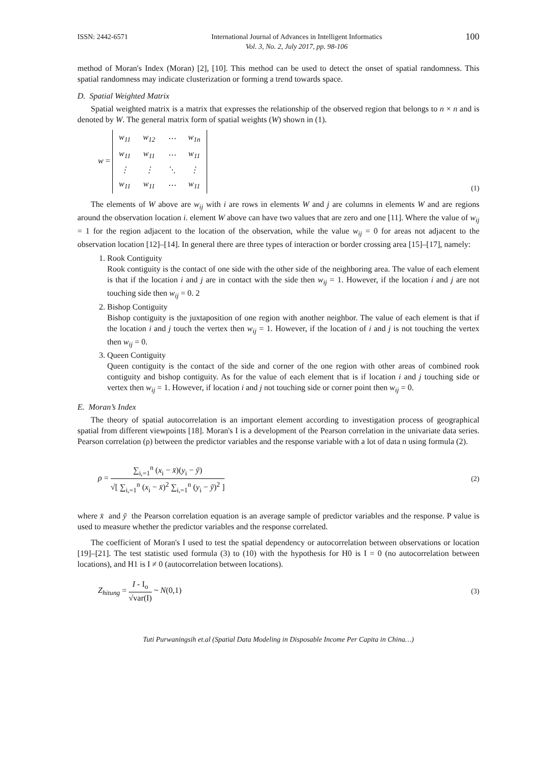ISSN: 2442-6571 International Journal of Advances in Intelligent Informatics
Vol. 3, No. 2, July 2017, pp. 98-106 100
method of Moran's Index (Moran) [2], [10]. This method can be used to detect the onset of spatial randomness. This spatial randomness may indicate clusterization or forming a trend towards space.
D. Spatial Weighted Matrix
Spatial weighted matrix is a matrix that expresses the relationship of the observed region that belongs to n × n and is denoted by W. The general matrix form of spatial weights (W) shown in (1).
w =
| w<sub>11</sub> | w<sub>12</sub> | ⋯ | w<sub>1n</sub> |
| w<sub>11</sub> | w<sub>11</sub> | ⋯ | w<sub>11</sub> |
| ⋮ | ⋮ | ⋱ | ⋮ |
| w<sub>11</sub> | w<sub>11</sub> | ⋯ | w<sub>11</sub> |
(1)
The elements of W above are w<sub>ij</sub> with i are rows in elements W and j are columns in elements W and are regions around the observation location i. element W above can have two values that are zero and one [11]. Where the value of w<sub>ij</sub> = 1 for the region adjacent to the location of the observation, while the value w<sub>ij</sub> = 0 for areas not adjacent to the observation location [12]–[14]. In general there are three types of interaction or border crossing area [15]–[17], namely:
1. Rook Contiguity
Rook contiguity is the contact of one side with the other side of the neighboring area. The value of each element is that if the location i and j are in contact with the side then w<sub>ij</sub> = 1. However, if the location i and j are not touching side then w<sub>ij</sub> = 0. 2
2. Bishop Contiguity
Bishop contiguity is the juxtaposition of one region with another neighbor. The value of each element is that if the location i and j touch the vertex then w<sub>ij</sub> = 1. However, if the location of i and j is not touching the vertex then w<sub>ij</sub> = 0.
3. Queen Contiguity
Queen contiguity is the contact of the side and corner of the one region with other areas of combined rook contiguity and bishop contiguity. As for the value of each element that is if location i and j touching side or vertex then w<sub>ij</sub> = 1. However, if location i and j not touching side or corner point then w<sub>ij</sub> = 0.
E. Moran’s Index
The theory of spatial autocorrelation is an important element according to investigation process of geographical spatial from different viewpoints [18]. Moran's I is a development of the Pearson correlation in the univariate data series. Pearson correlation (ρ) between the predictor variables and the response variable with a lot of data n using formula (2).
ρ = ∑<sub>i,=1</sub><sup>n</sup> (x<sub>i</sub> − x̄)(y<sub>i</sub> − ȳ) √[ ∑<sub>i,=1</sub><sup>n</sup> (x<sub>i</sub> − x̄)<sup>2</sup> ∑<sub>i,=1</sub><sup>n</sup> (y<sub>i</sub> − ȳ)<sup>2</sup> ] (2)
where x̄ and ȳ the Pearson correlation equation is an average sample of predictor variables and the response. P value is used to measure whether the predictor variables and the response correlated.
The coefficient of Moran's I used to test the spatial dependency or autocorrelation between observations or location [19]–[21]. The test statistic used formula (3) to (10) with the hypothesis for H0 is I = 0 (no autocorrelation between locations), and H1 is I ≠ 0 (autocorrelation between locations).
Z<sub>hitung</sub> = I - I<sub>o</sub> √var(I) ~ N(0,1) (3)
Tuti Purwaningsih et.al (Spatial Data Modeling in Disposable Income Per Capita in China…)